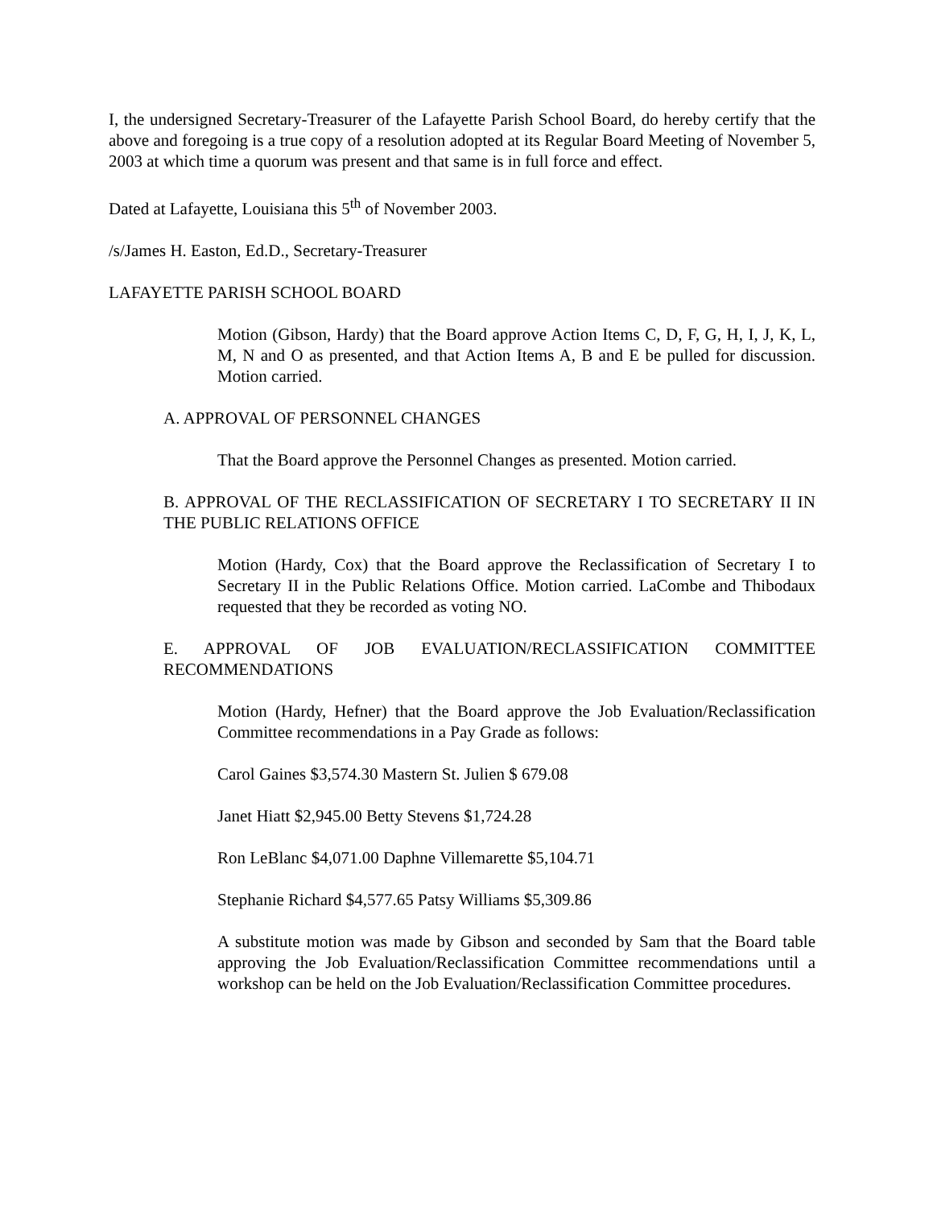I, the undersigned Secretary-Treasurer of the Lafayette Parish School Board, do hereby certify that the above and foregoing is a true copy of a resolution adopted at its Regular Board Meeting of November 5, 2003 at which time a quorum was present and that same is in full force and effect.
Dated at Lafayette, Louisiana this 5<sup>th</sup> of November 2003.
/s/James H. Easton, Ed.D., Secretary-Treasurer
LAFAYETTE PARISH SCHOOL BOARD
Motion (Gibson, Hardy) that the Board approve Action Items C, D, F, G, H, I, J, K, L, M, N and O as presented, and that Action Items A, B and E be pulled for discussion. Motion carried.
A. APPROVAL OF PERSONNEL CHANGES
That the Board approve the Personnel Changes as presented. Motion carried.
B. APPROVAL OF THE RECLASSIFICATION OF SECRETARY I TO SECRETARY II IN THE PUBLIC RELATIONS OFFICE
Motion (Hardy, Cox) that the Board approve the Reclassification of Secretary I to Secretary II in the Public Relations Office. Motion carried. LaCombe and Thibodaux requested that they be recorded as voting NO.
E. APPROVAL OF JOB EVALUATION/RECLASSIFICATION COMMITTEE RECOMMENDATIONS
Motion (Hardy, Hefner) that the Board approve the Job Evaluation/Reclassification Committee recommendations in a Pay Grade as follows:
Carol Gaines $3,574.30 Mastern St. Julien $ 679.08
Janet Hiatt $2,945.00 Betty Stevens $1,724.28
Ron LeBlanc $4,071.00 Daphne Villemarette $5,104.71
Stephanie Richard $4,577.65 Patsy Williams $5,309.86
A substitute motion was made by Gibson and seconded by Sam that the Board table approving the Job Evaluation/Reclassification Committee recommendations until a workshop can be held on the Job Evaluation/Reclassification Committee procedures.